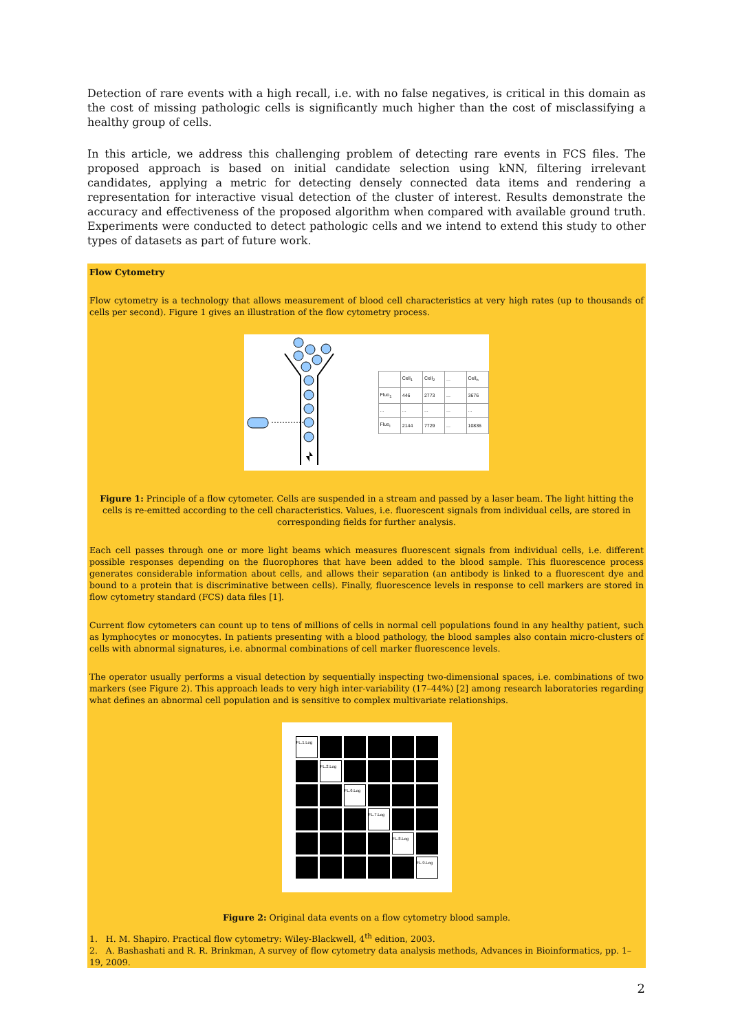Detection of rare events with a high recall, i.e. with no false negatives, is critical in this domain as the cost of missing pathologic cells is significantly much higher than the cost of misclassifying a healthy group of cells.
In this article, we address this challenging problem of detecting rare events in FCS files. The proposed approach is based on initial candidate selection using kNN, filtering irrelevant candidates, applying a metric for detecting densely connected data items and rendering a representation for interactive visual detection of the cluster of interest. Results demonstrate the accuracy and effectiveness of the proposed algorithm when compared with available ground truth. Experiments were conducted to detect pathologic cells and we intend to extend this study to other types of datasets as part of future work.
Flow Cytometry
Flow cytometry is a technology that allows measurement of blood cell characteristics at very high rates (up to thousands of cells per second). Figure 1 gives an illustration of the flow cytometry process.
| | Cell<sub>1</sub> | Cell<sub>2</sub> | ... | Cell<sub>n</sub> |
| Fluo<sub>1</sub> | 446 | 2773 | ... | 3676 |
| ... | ... | ... | ... | ... |
| Fluo<sub>i</sub> | 2144 | 7729 | ... | 10836 |
Figure 1: Principle of a flow cytometer. Cells are suspended in a stream and passed by a laser beam. The light hitting the cells is re-emitted according to the cell characteristics. Values, i.e. fluorescent signals from individual cells, are stored in corresponding fields for further analysis.
Each cell passes through one or more light beams which measures fluorescent signals from individual cells, i.e. different possible responses depending on the fluorophores that have been added to the blood sample. This fluorescence process generates considerable information about cells, and allows their separation (an antibody is linked to a fluorescent dye and bound to a protein that is discriminative between cells). Finally, fluorescence levels in response to cell markers are stored in flow cytometry standard (FCS) data files [1].
Current flow cytometers can count up to tens of millions of cells in normal cell populations found in any healthy patient, such as lymphocytes or monocytes. In patients presenting with a blood pathology, the blood samples also contain micro-clusters of cells with abnormal signatures, i.e. abnormal combinations of cell marker fluorescence levels.
The operator usually performs a visual detection by sequentially inspecting two-dimensional spaces, i.e. combinations of two markers (see Figure 2). This approach leads to very high inter-variability (17–44%) [2] among research laboratories regarding what defines an abnormal cell population and is sensitive to complex multivariate relationships.
FL.1.Log
FL.2.Log
FL.6.Log
FL.7.Log
FL.8.Log
FL.9.Log
Figure 2: Original data events on a flow cytometry blood sample.
1. H. M. Shapiro. Practical flow cytometry: Wiley-Blackwell, 4<sup>th</sup> edition, 2003.
2. A. Bashashati and R. R. Brinkman, A survey of flow cytometry data analysis methods, Advances in Bioinformatics, pp. 1–19, 2009.
2